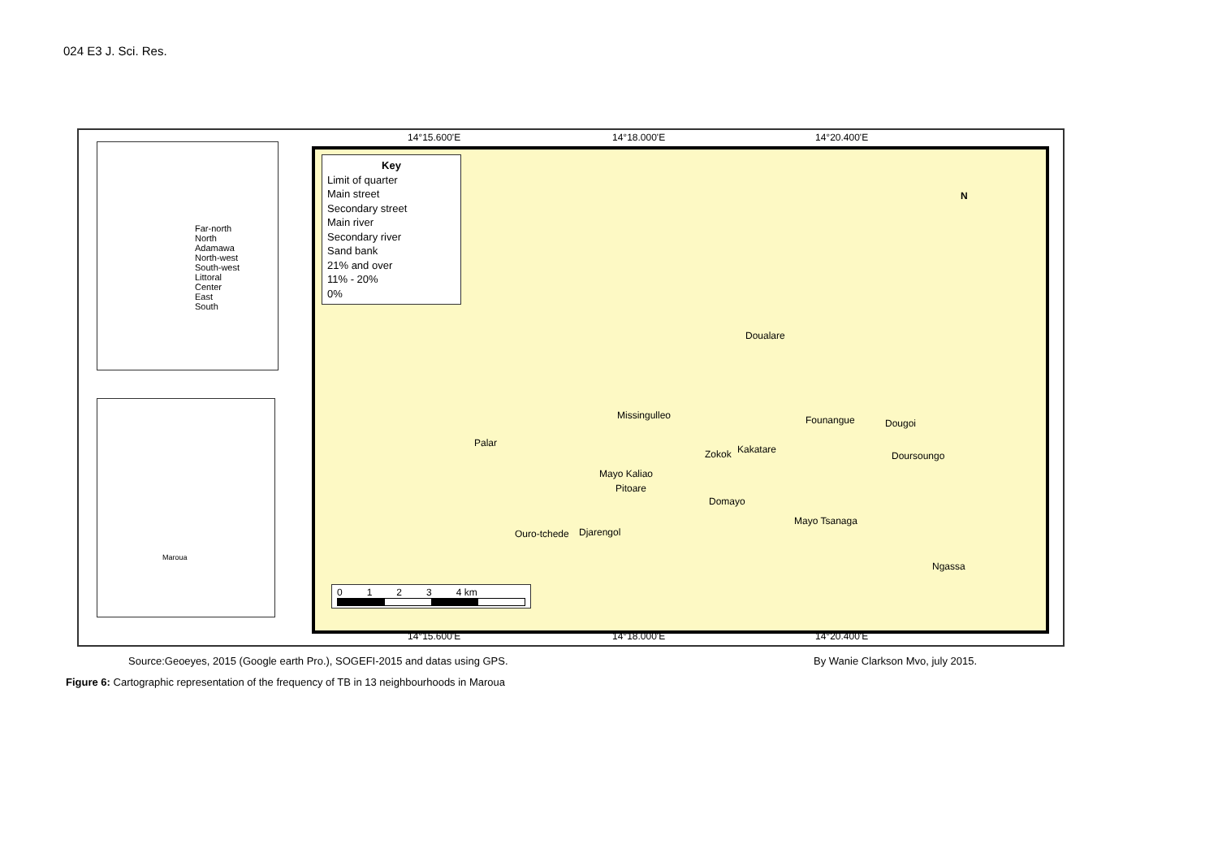024 E3 J. Sci. Res.
Far-north
North
Adamawa
North-west
South-west
Littoral
Center
East
South
Maroua
14°15.600'E 14°18.000'E 14°20.400'E
Key
Limit of quarter
Main street
Secondary street
Main river
Secondary river
Sand bank
21% and over
11% - 20%
0%
N
Doualare
Missingulleo Founangue Dougoi
Palar
Zokok Kakatare
Doursoungo
Mayo Kaliao
Pitoare
Domayo
Mayo Tsanaga
Ouro-tchede Djarengol
Ngassa
0 1 2 3 4 km
14°15.600'E 14°18.000'E 14°20.400'E
Source:Geoeyes, 2015 (Google earth Pro.), SOGEFI-2015 and datas using GPS.
By Wanie Clarkson Mvo, july 2015.
Figure 6: Cartographic representation of the frequency of TB in 13 neighbourhoods in Maroua